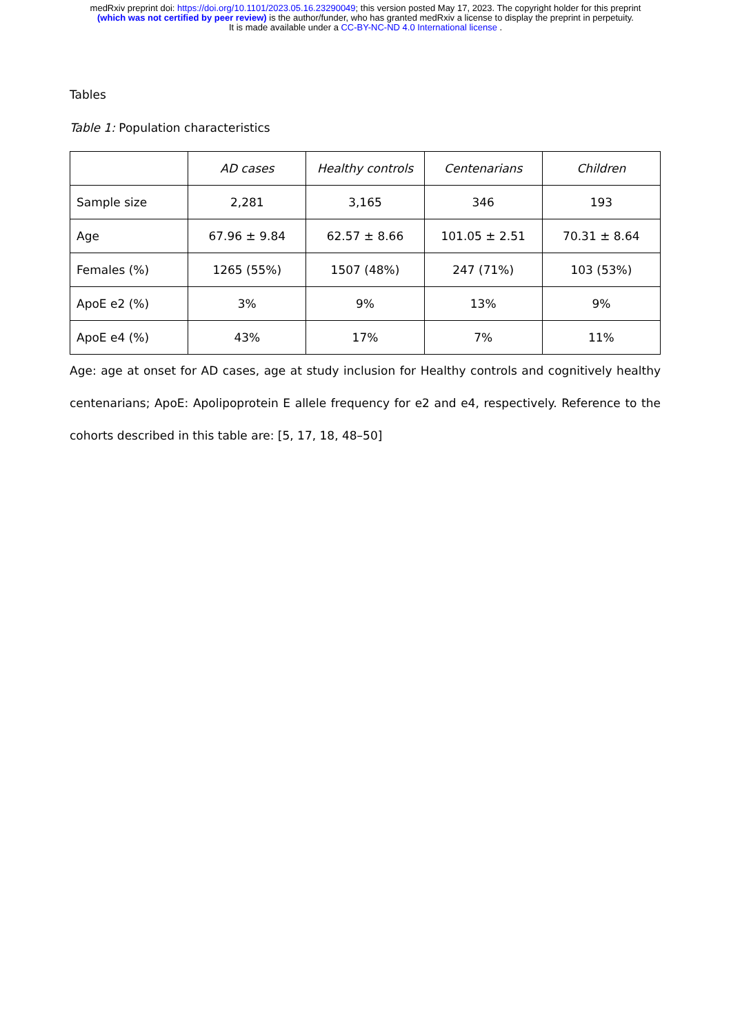medRxiv preprint doi: https://doi.org/10.1101/2023.05.16.23290049; this version posted May 17, 2023. The copyright holder for this preprint
(which was not certified by peer review) is the author/funder, who has granted medRxiv a license to display the preprint in perpetuity.
It is made available under a CC-BY-NC-ND 4.0 International license .
Tables
Table 1: Population characteristics
| | AD cases | Healthy controls | Centenarians | Children |
| --- | --- | --- | --- | --- |
| Sample size | 2,281 | 3,165 | 346 | 193 |
| Age | 67.96 ± 9.84 | 62.57 ± 8.66 | 101.05 ± 2.51 | 70.31 ± 8.64 |
| Females (%) | 1265 (55%) | 1507 (48%) | 247 (71%) | 103 (53%) |
| ApoE e2 (%) | 3% | 9% | 13% | 9% |
| ApoE e4 (%) | 43% | 17% | 7% | 11% |
Age: age at onset for AD cases, age at study inclusion for Healthy controls and cognitively healthy centenarians; ApoE: Apolipoprotein E allele frequency for e2 and e4, respectively. Reference to the cohorts described in this table are: [5, 17, 18, 48–50]